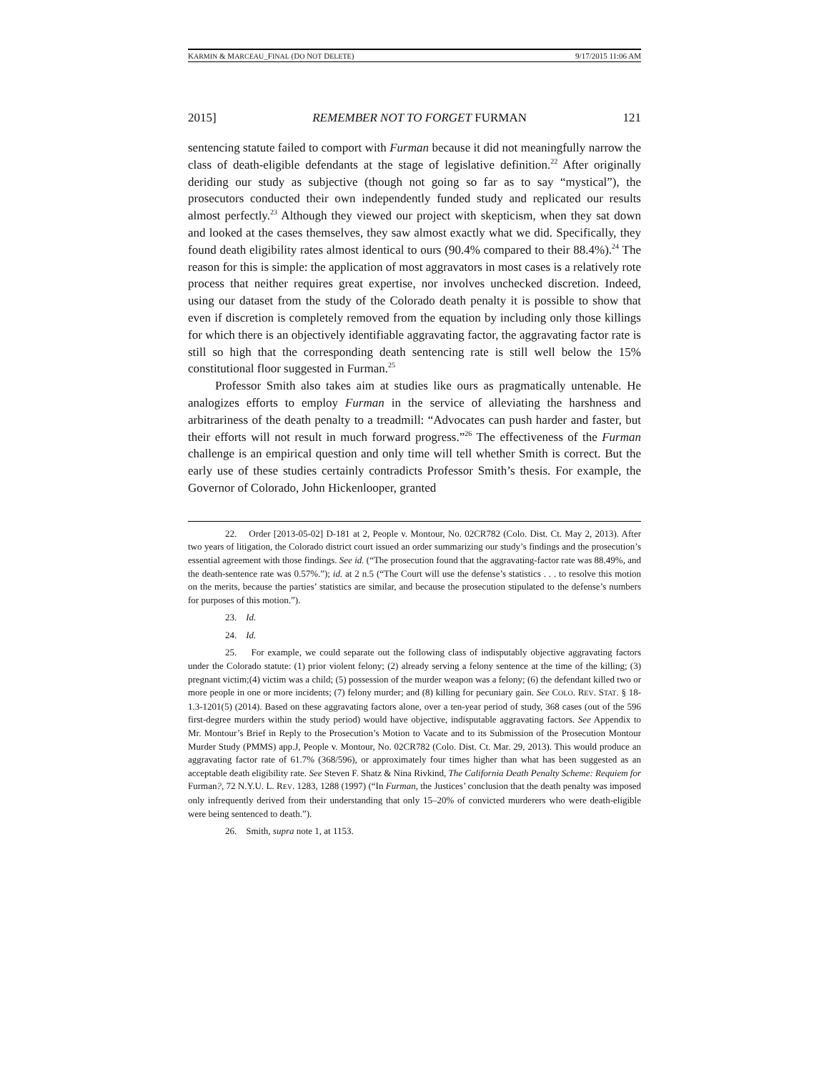KARMIN & MARCEAU_FINAL (DO NOT DELETE) 9/17/2015 11:06 AM
2015] REMEMBER NOT TO FORGET FURMAN 121
sentencing statute failed to comport with Furman because it did not meaningfully narrow the class of death-eligible defendants at the stage of legislative definition.<sup>22</sup> After originally deriding our study as subjective (though not going so far as to say “mystical”), the prosecutors conducted their own independently funded study and replicated our results almost perfectly.<sup>23</sup> Although they viewed our project with skepticism, when they sat down and looked at the cases themselves, they saw almost exactly what we did. Specifically, they found death eligibility rates almost identical to ours (90.4% compared to their 88.4%).<sup>24</sup> The reason for this is simple: the application of most aggravators in most cases is a relatively rote process that neither requires great expertise, nor involves unchecked discretion. Indeed, using our dataset from the study of the Colorado death penalty it is possible to show that even if discretion is completely removed from the equation by including only those killings for which there is an objectively identifiable aggravating factor, the aggravating factor rate is still so high that the corresponding death sentencing rate is still well below the 15% constitutional floor suggested in Furman.<sup>25</sup>
Professor Smith also takes aim at studies like ours as pragmatically untenable. He analogizes efforts to employ Furman in the service of alleviating the harshness and arbitrariness of the death penalty to a treadmill: “Advocates can push harder and faster, but their efforts will not result in much forward progress.”<sup>26</sup> The effectiveness of the Furman challenge is an empirical question and only time will tell whether Smith is correct. But the early use of these studies certainly contradicts Professor Smith’s thesis. For example, the Governor of Colorado, John Hickenlooper, granted
22. Order [2013-05-02] D-181 at 2, People v. Montour, No. 02CR782 (Colo. Dist. Ct. May 2, 2013). After two years of litigation, the Colorado district court issued an order summarizing our study’s findings and the prosecution’s essential agreement with those findings. See id. (“The prosecution found that the aggravating-factor rate was 88.49%, and the death-sentence rate was 0.57%.”); id. at 2 n.5 (“The Court will use the defense’s statistics . . . to resolve this motion on the merits, because the parties’ statistics are similar, and because the prosecution stipulated to the defense’s numbers for purposes of this motion.”).
23. Id.
24. Id.
25. For example, we could separate out the following class of indisputably objective aggravating factors under the Colorado statute: (1) prior violent felony; (2) already serving a felony sentence at the time of the killing; (3) pregnant victim;(4) victim was a child; (5) possession of the murder weapon was a felony; (6) the defendant killed two or more people in one or more incidents; (7) felony murder; and (8) killing for pecuniary gain. See COLO. REV. STAT. § 18-1.3-1201(5) (2014). Based on these aggravating factors alone, over a ten-year period of study, 368 cases (out of the 596 first-degree murders within the study period) would have objective, indisputable aggravating factors. See Appendix to Mr. Montour’s Brief in Reply to the Prosecution’s Motion to Vacate and to its Submission of the Prosecution Montour Murder Study (PMMS) app.J, People v. Montour, No. 02CR782 (Colo. Dist. Ct. Mar. 29, 2013). This would produce an aggravating factor rate of 61.7% (368/596), or approximately four times higher than what has been suggested as an acceptable death eligibility rate. See Steven F. Shatz & Nina Rivkind, The California Death Penalty Scheme: Requiem for Furman?, 72 N.Y.U. L. REV. 1283, 1288 (1997) (“In Furman, the Justices’ conclusion that the death penalty was imposed only infrequently derived from their understanding that only 15–20% of convicted murderers who were death-eligible were being sentenced to death.”).
26. Smith, supra note 1, at 1153.